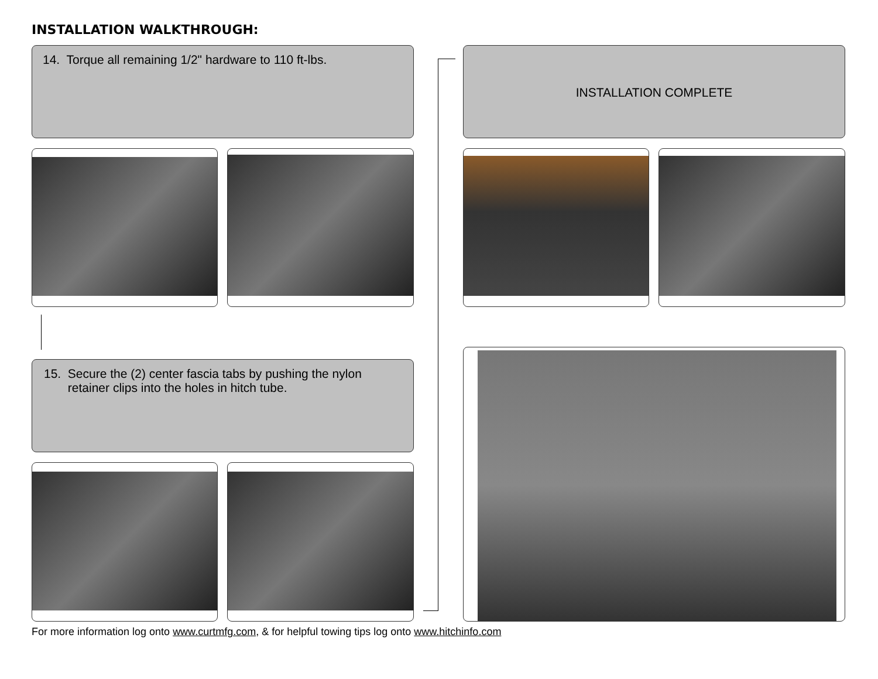INSTALLATION WALKTHROUGH:
14. Torque all remaining 1/2" hardware to 110 ft-lbs.
15. Secure the (2) center fascia tabs by pushing the nylon
retainer clips into the holes in hitch tube.
INSTALLATION COMPLETE
For more information log onto www.curtmfg.com, & for helpful towing tips log onto www.hitchinfo.com